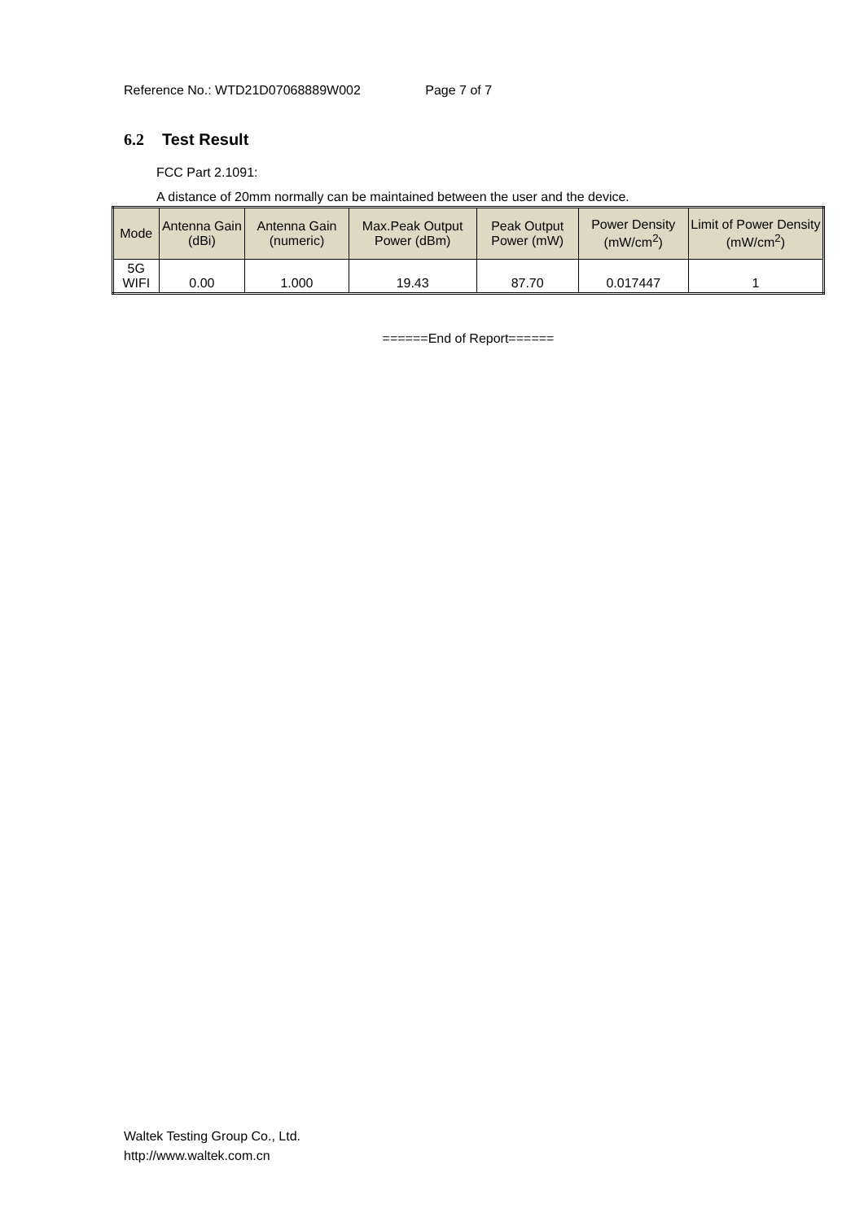Reference No.: WTD21D07068889W002 Page 7 of 7
6.2 Test Result
FCC Part 2.1091:
A distance of 20mm normally can be maintained between the user and the device.
| Mode | Antenna Gain (dBi) | Antenna Gain (numeric) | Max.Peak Output Power (dBm) | Peak Output Power (mW) | Power Density (mW/cm<sup>2</sup>) | Limit of Power Density (mW/cm<sup>2</sup>) |
| --- | --- | --- | --- | --- | --- | --- |
| 5G WIFI | 0.00 | 1.000 | 19.43 | 87.70 | 0.017447 | 1 |
======End of Report======
Waltek Testing Group Co., Ltd.
http://www.waltek.com.cn